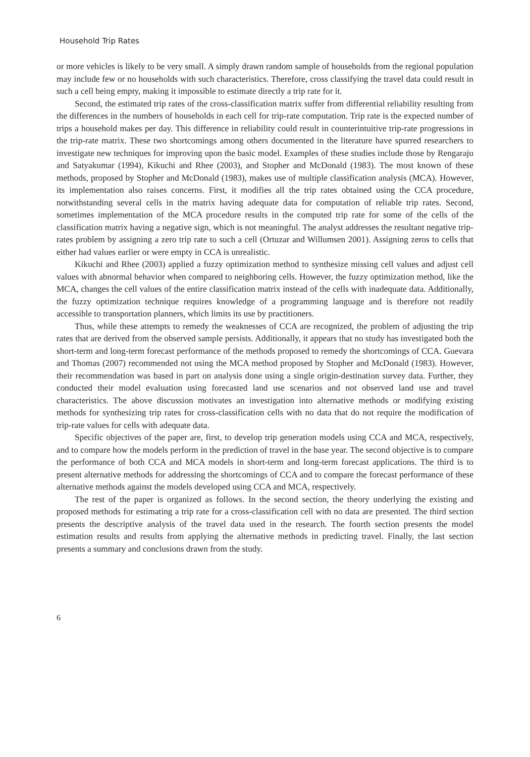Household Trip Rates
or more vehicles is likely to be very small. A simply drawn random sample of households from the regional population may include few or no households with such characteristics. Therefore, cross classifying the travel data could result in such a cell being empty, making it impossible to estimate directly a trip rate for it.
Second, the estimated trip rates of the cross-classification matrix suffer from differential reliability resulting from the differences in the numbers of households in each cell for trip-rate computation. Trip rate is the expected number of trips a household makes per day. This difference in reliability could result in counterintuitive trip-rate progressions in the trip-rate matrix. These two shortcomings among others documented in the literature have spurred researchers to investigate new techniques for improving upon the basic model. Examples of these studies include those by Rengaraju and Satyakumar (1994), Kikuchi and Rhee (2003), and Stopher and McDonald (1983). The most known of these methods, proposed by Stopher and McDonald (1983), makes use of multiple classification analysis (MCA). However, its implementation also raises concerns. First, it modifies all the trip rates obtained using the CCA procedure, notwithstanding several cells in the matrix having adequate data for computation of reliable trip rates. Second, sometimes implementation of the MCA procedure results in the computed trip rate for some of the cells of the classification matrix having a negative sign, which is not meaningful. The analyst addresses the resultant negative trip-rates problem by assigning a zero trip rate to such a cell (Ortuzar and Willumsen 2001). Assigning zeros to cells that either had values earlier or were empty in CCA is unrealistic.
Kikuchi and Rhee (2003) applied a fuzzy optimization method to synthesize missing cell values and adjust cell values with abnormal behavior when compared to neighboring cells. However, the fuzzy optimization method, like the MCA, changes the cell values of the entire classification matrix instead of the cells with inadequate data. Additionally, the fuzzy optimization technique requires knowledge of a programming language and is therefore not readily accessible to transportation planners, which limits its use by practitioners.
Thus, while these attempts to remedy the weaknesses of CCA are recognized, the problem of adjusting the trip rates that are derived from the observed sample persists. Additionally, it appears that no study has investigated both the short-term and long-term forecast performance of the methods proposed to remedy the shortcomings of CCA. Guevara and Thomas (2007) recommended not using the MCA method proposed by Stopher and McDonald (1983). However, their recommendation was based in part on analysis done using a single origin-destination survey data. Further, they conducted their model evaluation using forecasted land use scenarios and not observed land use and travel characteristics. The above discussion motivates an investigation into alternative methods or modifying existing methods for synthesizing trip rates for cross-classification cells with no data that do not require the modification of trip-rate values for cells with adequate data.
Specific objectives of the paper are, first, to develop trip generation models using CCA and MCA, respectively, and to compare how the models perform in the prediction of travel in the base year. The second objective is to compare the performance of both CCA and MCA models in short-term and long-term forecast applications. The third is to present alternative methods for addressing the shortcomings of CCA and to compare the forecast performance of these alternative methods against the models developed using CCA and MCA, respectively.
The rest of the paper is organized as follows. In the second section, the theory underlying the existing and proposed methods for estimating a trip rate for a cross-classification cell with no data are presented. The third section presents the descriptive analysis of the travel data used in the research. The fourth section presents the model estimation results and results from applying the alternative methods in predicting travel. Finally, the last section presents a summary and conclusions drawn from the study.
6